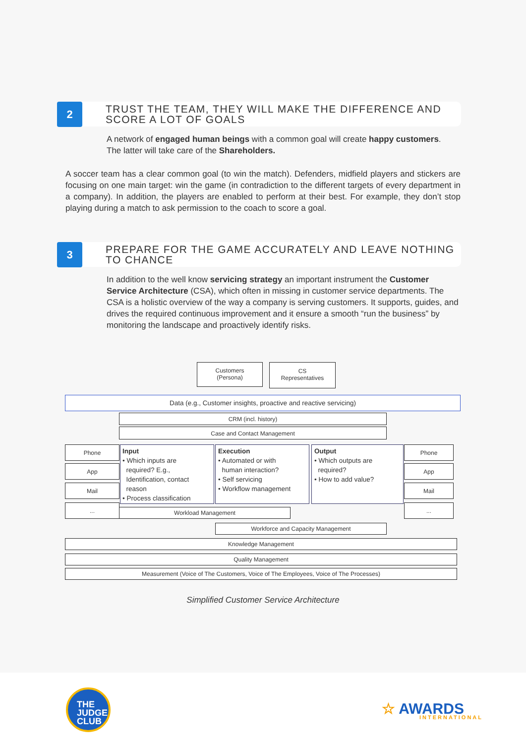2
TRUST THE TEAM, THEY WILL MAKE THE DIFFERENCE AND
SCORE A LOT OF GOALS
A network of engaged human beings with a common goal will create happy customers.
The latter will take care of the Shareholders.
A soccer team has a clear common goal (to win the match). Defenders, midfield players and stickers are focusing on one main target: win the game (in contradiction to the different targets of every department in a company). In addition, the players are enabled to perform at their best. For example, they don’t stop playing during a match to ask permission to the coach to score a goal.
3
PREPARE FOR THE GAME ACCURATELY AND LEAVE NOTHING
TO CHANCE
In addition to the well know servicing strategy an important instrument the Customer Service Architecture (CSA), which often in missing in customer service departments. The CSA is a holistic overview of the way a company is serving customers. It supports, guides, and drives the required continuous improvement and it ensure a smooth “run the business” by monitoring the landscape and proactively identify risks.
Customers
(Persona)
CS
Representatives
Data (e.g., Customer insights, proactive and reactive servicing)
CRM (incl. history)
Case and Contact Management
Phone
App
Mail
...
Phone
App
Mail
...
Input
• Which inputs are
required? E.g.,
Identification, contact
reason
• Process classification
Execution
• Automated or with
human interaction?
• Self servicing
• Workflow management
Output
• Which outputs are
required?
• How to add value?
Workload Management
Workforce and Capacity Management
Knowledge Management
Quality Management
Measurement (Voice of The Customers, Voice of The Employees, Voice of The Processes)
Simplified Customer Service Architecture
THE
JUDGE
CLUB
☆ AWARDS
INTERNATIONAL